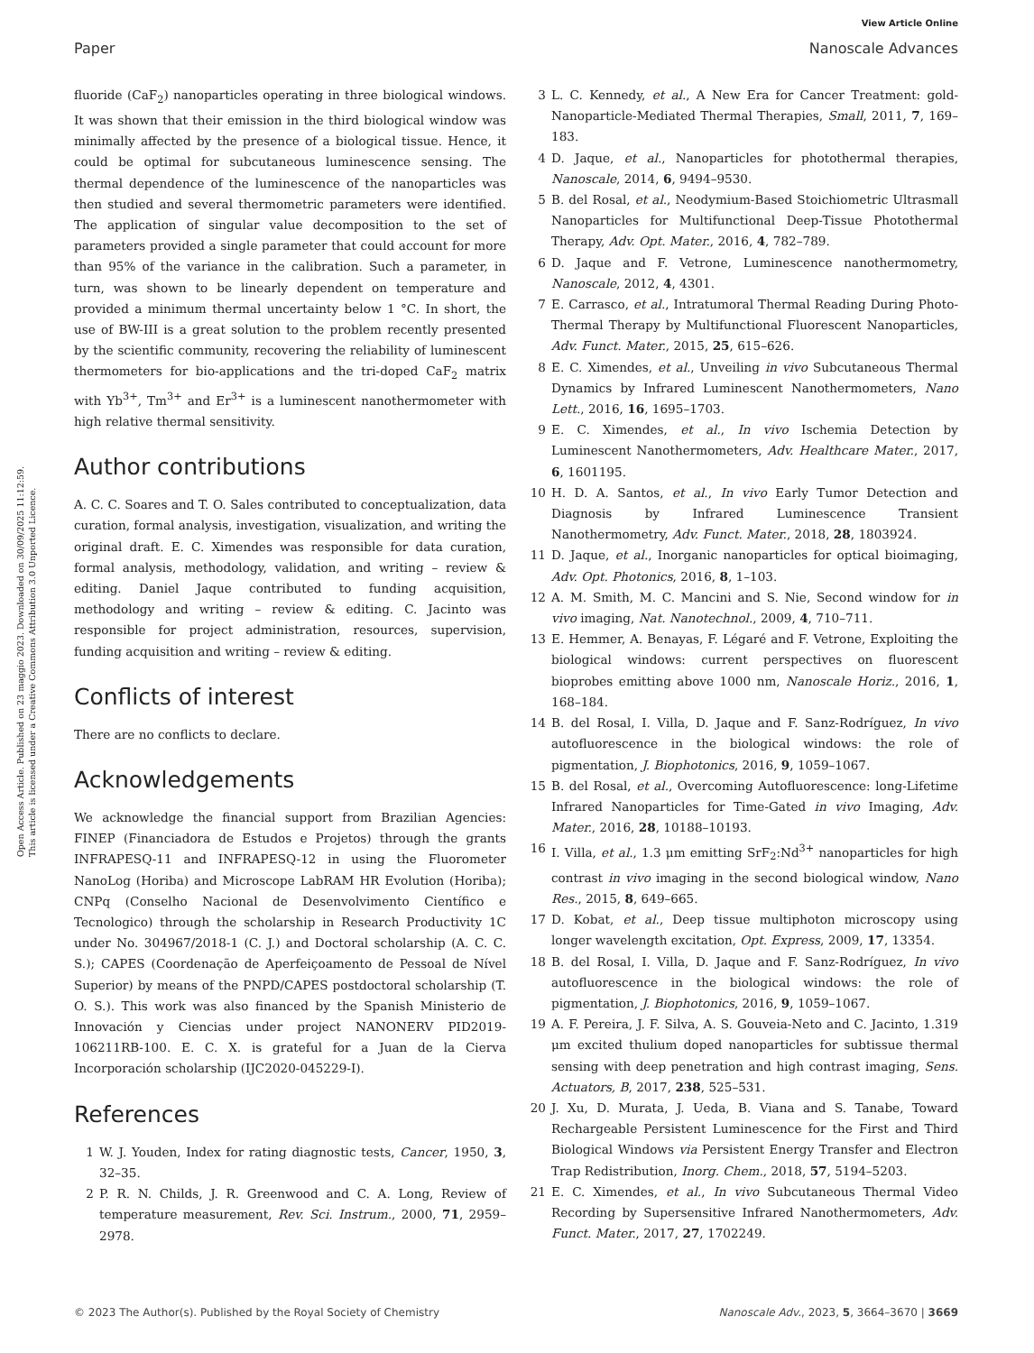View Article Online
Paper Nanoscale Advances
Open Access Article. Published on 23 maggio 2023. Downloaded on 30/09/2025 11:12:59.
This article is licensed under a Creative Commons Attribution 3.0 Unported Licence.
fluoride (CaF<sub>2</sub>) nanoparticles operating in three biological windows. It was shown that their emission in the third biological window was minimally affected by the presence of a biological tissue. Hence, it could be optimal for subcutaneous luminescence sensing. The thermal dependence of the luminescence of the nanoparticles was then studied and several thermometric parameters were identified. The application of singular value decomposition to the set of parameters provided a single parameter that could account for more than 95% of the variance in the calibration. Such a parameter, in turn, was shown to be linearly dependent on temperature and provided a minimum thermal uncertainty below 1 °C. In short, the use of BW-III is a great solution to the problem recently presented by the scientific community, recovering the reliability of luminescent thermometers for bio-applications and the tri-doped CaF<sub>2</sub> matrix with Yb<sup>3+</sup>, Tm<sup>3+</sup> and Er<sup>3+</sup> is a luminescent nanothermometer with high relative thermal sensitivity.
Author contributions
A. C. C. Soares and T. O. Sales contributed to conceptualization, data curation, formal analysis, investigation, visualization, and writing the original draft. E. C. Ximendes was responsible for data curation, formal analysis, methodology, validation, and writing – review & editing. Daniel Jaque contributed to funding acquisition, methodology and writing – review & editing. C. Jacinto was responsible for project administration, resources, supervision, funding acquisition and writing – review & editing.
Conflicts of interest
There are no conflicts to declare.
Acknowledgements
We acknowledge the financial support from Brazilian Agencies: FINEP (Financiadora de Estudos e Projetos) through the grants INFRAPESQ-11 and INFRAPESQ-12 in using the Fluorometer NanoLog (Horiba) and Microscope LabRAM HR Evolution (Horiba); CNPq (Conselho Nacional de Desenvolvimento Científico e Tecnologico) through the scholarship in Research Productivity 1C under No. 304967/2018-1 (C. J.) and Doctoral scholarship (A. C. C. S.); CAPES (Coordenação de Aperfeiçoamento de Pessoal de Nível Superior) by means of the PNPD/CAPES postdoctoral scholarship (T. O. S.). This work was also financed by the Spanish Ministerio de Innovación y Ciencias under project NANONERV PID2019-106211RB-100. E. C. X. is grateful for a Juan de la Cierva Incorporación scholarship (IJC2020-045229-I).
References
1 W. J. Youden, Index for rating diagnostic tests, Cancer, 1950, 3, 32–35.
2 P. R. N. Childs, J. R. Greenwood and C. A. Long, Review of temperature measurement, Rev. Sci. Instrum., 2000, 71, 2959–2978.
3 L. C. Kennedy, et al., A New Era for Cancer Treatment: gold-Nanoparticle-Mediated Thermal Therapies, Small, 2011, 7, 169–183.
4 D. Jaque, et al., Nanoparticles for photothermal therapies, Nanoscale, 2014, 6, 9494–9530.
5 B. del Rosal, et al., Neodymium-Based Stoichiometric Ultrasmall Nanoparticles for Multifunctional Deep-Tissue Photothermal Therapy, Adv. Opt. Mater., 2016, 4, 782–789.
6 D. Jaque and F. Vetrone, Luminescence nanothermometry, Nanoscale, 2012, 4, 4301.
7 E. Carrasco, et al., Intratumoral Thermal Reading During Photo-Thermal Therapy by Multifunctional Fluorescent Nanoparticles, Adv. Funct. Mater., 2015, 25, 615–626.
8 E. C. Ximendes, et al., Unveiling in vivo Subcutaneous Thermal Dynamics by Infrared Luminescent Nanothermometers, Nano Lett., 2016, 16, 1695–1703.
9 E. C. Ximendes, et al., In vivo Ischemia Detection by Luminescent Nanothermometers, Adv. Healthcare Mater., 2017, 6, 1601195.
10 H. D. A. Santos, et al., In vivo Early Tumor Detection and Diagnosis by Infrared Luminescence Transient Nanothermometry, Adv. Funct. Mater., 2018, 28, 1803924.
11 D. Jaque, et al., Inorganic nanoparticles for optical bioimaging, Adv. Opt. Photonics, 2016, 8, 1–103.
12 A. M. Smith, M. C. Mancini and S. Nie, Second window for in vivo imaging, Nat. Nanotechnol., 2009, 4, 710–711.
13 E. Hemmer, A. Benayas, F. Légaré and F. Vetrone, Exploiting the biological windows: current perspectives on fluorescent bioprobes emitting above 1000 nm, Nanoscale Horiz., 2016, 1, 168–184.
14 B. del Rosal, I. Villa, D. Jaque and F. Sanz-Rodríguez, In vivo autofluorescence in the biological windows: the role of pigmentation, J. Biophotonics, 2016, 9, 1059–1067.
15 B. del Rosal, et al., Overcoming Autofluorescence: long-Lifetime Infrared Nanoparticles for Time-Gated in vivo Imaging, Adv. Mater., 2016, 28, 10188–10193.
16 I. Villa, et al., 1.3 μm emitting SrF<sub>2</sub>:Nd<sup>3+</sup> nanoparticles for high contrast in vivo imaging in the second biological window, Nano Res., 2015, 8, 649–665.
17 D. Kobat, et al., Deep tissue multiphoton microscopy using longer wavelength excitation, Opt. Express, 2009, 17, 13354.
18 B. del Rosal, I. Villa, D. Jaque and F. Sanz-Rodríguez, In vivo autofluorescence in the biological windows: the role of pigmentation, J. Biophotonics, 2016, 9, 1059–1067.
19 A. F. Pereira, J. F. Silva, A. S. Gouveia-Neto and C. Jacinto, 1.319 μm excited thulium doped nanoparticles for subtissue thermal sensing with deep penetration and high contrast imaging, Sens. Actuators, B, 2017, 238, 525–531.
20 J. Xu, D. Murata, J. Ueda, B. Viana and S. Tanabe, Toward Rechargeable Persistent Luminescence for the First and Third Biological Windows via Persistent Energy Transfer and Electron Trap Redistribution, Inorg. Chem., 2018, 57, 5194–5203.
21 E. C. Ximendes, et al., In vivo Subcutaneous Thermal Video Recording by Supersensitive Infrared Nanothermometers, Adv. Funct. Mater., 2017, 27, 1702249.
© 2023 The Author(s). Published by the Royal Society of Chemistry Nanoscale Adv., 2023, 5, 3664–3670 | 3669